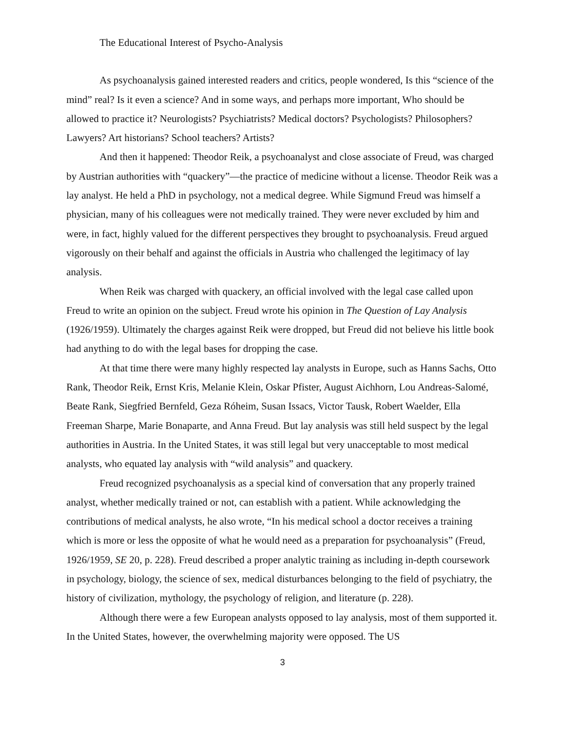The Educational Interest of Psycho-Analysis
As psychoanalysis gained interested readers and critics, people wondered, Is this “science of the mind” real? Is it even a science? And in some ways, and perhaps more important, Who should be allowed to practice it? Neurologists? Psychiatrists? Medical doctors? Psychologists? Philosophers? Lawyers? Art historians? School teachers? Artists?
And then it happened: Theodor Reik, a psychoanalyst and close associate of Freud, was charged by Austrian authorities with “quackery”—the practice of medicine without a license. Theodor Reik was a lay analyst. He held a PhD in psychology, not a medical degree. While Sigmund Freud was himself a physician, many of his colleagues were not medically trained. They were never excluded by him and were, in fact, highly valued for the different perspectives they brought to psychoanalysis. Freud argued vigorously on their behalf and against the officials in Austria who challenged the legitimacy of lay analysis.
When Reik was charged with quackery, an official involved with the legal case called upon Freud to write an opinion on the subject. Freud wrote his opinion in The Question of Lay Analysis (1926/1959). Ultimately the charges against Reik were dropped, but Freud did not believe his little book had anything to do with the legal bases for dropping the case.
At that time there were many highly respected lay analysts in Europe, such as Hanns Sachs, Otto Rank, Theodor Reik, Ernst Kris, Melanie Klein, Oskar Pfister, August Aichhorn, Lou Andreas-Salomé, Beate Rank, Siegfried Bernfeld, Geza Róheim, Susan Issacs, Victor Tausk, Robert Waelder, Ella Freeman Sharpe, Marie Bonaparte, and Anna Freud. But lay analysis was still held suspect by the legal authorities in Austria. In the United States, it was still legal but very unacceptable to most medical analysts, who equated lay analysis with “wild analysis” and quackery.
Freud recognized psychoanalysis as a special kind of conversation that any properly trained analyst, whether medically trained or not, can establish with a patient. While acknowledging the contributions of medical analysts, he also wrote, “In his medical school a doctor receives a training which is more or less the opposite of what he would need as a preparation for psychoanalysis” (Freud, 1926/1959, SE 20, p. 228). Freud described a proper analytic training as including in-depth coursework in psychology, biology, the science of sex, medical disturbances belonging to the field of psychiatry, the history of civilization, mythology, the psychology of religion, and literature (p. 228).
Although there were a few European analysts opposed to lay analysis, most of them supported it. In the United States, however, the overwhelming majority were opposed. The US
3